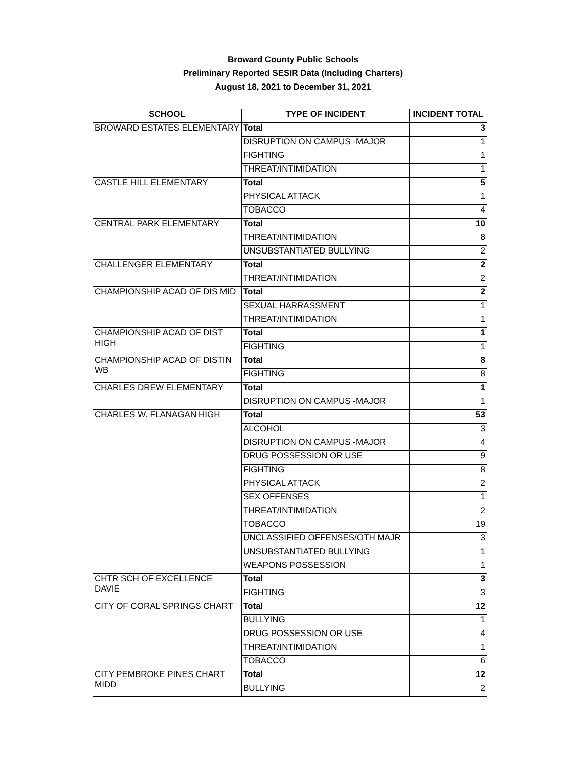Broward County Public Schools
Preliminary Reported SESIR Data (Including Charters)
August 18, 2021 to December 31, 2021
| SCHOOL | TYPE OF INCIDENT | INCIDENT TOTAL |
| --- | --- | --- |
| BROWARD ESTATES ELEMENTARY | Total | 3 |
| | DISRUPTION ON CAMPUS -MAJOR | 1 |
| | FIGHTING | 1 |
| | THREAT/INTIMIDATION | 1 |
| CASTLE HILL ELEMENTARY | Total | 5 |
| | PHYSICAL ATTACK | 1 |
| | TOBACCO | 4 |
| CENTRAL PARK ELEMENTARY | Total | 10 |
| | THREAT/INTIMIDATION | 8 |
| | UNSUBSTANTIATED BULLYING | 2 |
| CHALLENGER ELEMENTARY | Total | 2 |
| | THREAT/INTIMIDATION | 2 |
| CHAMPIONSHIP ACAD OF DIS MID | Total | 2 |
| | SEXUAL HARRASSMENT | 1 |
| | THREAT/INTIMIDATION | 1 |
| CHAMPIONSHIP ACAD OF DIST HIGH | Total | 1 |
| | FIGHTING | 1 |
| CHAMPIONSHIP ACAD OF DISTIN WB | Total | 8 |
| | FIGHTING | 8 |
| CHARLES DREW ELEMENTARY | Total | 1 |
| | DISRUPTION ON CAMPUS -MAJOR | 1 |
| CHARLES W. FLANAGAN HIGH | Total | 53 |
| | ALCOHOL | 3 |
| | DISRUPTION ON CAMPUS -MAJOR | 4 |
| | DRUG POSSESSION OR USE | 9 |
| | FIGHTING | 8 |
| | PHYSICAL ATTACK | 2 |
| | SEX OFFENSES | 1 |
| | THREAT/INTIMIDATION | 2 |
| | TOBACCO | 19 |
| | UNCLASSIFIED OFFENSES/OTH MAJR | 3 |
| | UNSUBSTANTIATED BULLYING | 1 |
| | WEAPONS POSSESSION | 1 |
| CHTR SCH OF EXCELLENCE DAVIE | Total | 3 |
| | FIGHTING | 3 |
| CITY OF CORAL SPRINGS CHART | Total | 12 |
| | BULLYING | 1 |
| | DRUG POSSESSION OR USE | 4 |
| | THREAT/INTIMIDATION | 1 |
| | TOBACCO | 6 |
| CITY PEMBROKE PINES CHART MIDD | Total | 12 |
| | BULLYING | 2 |